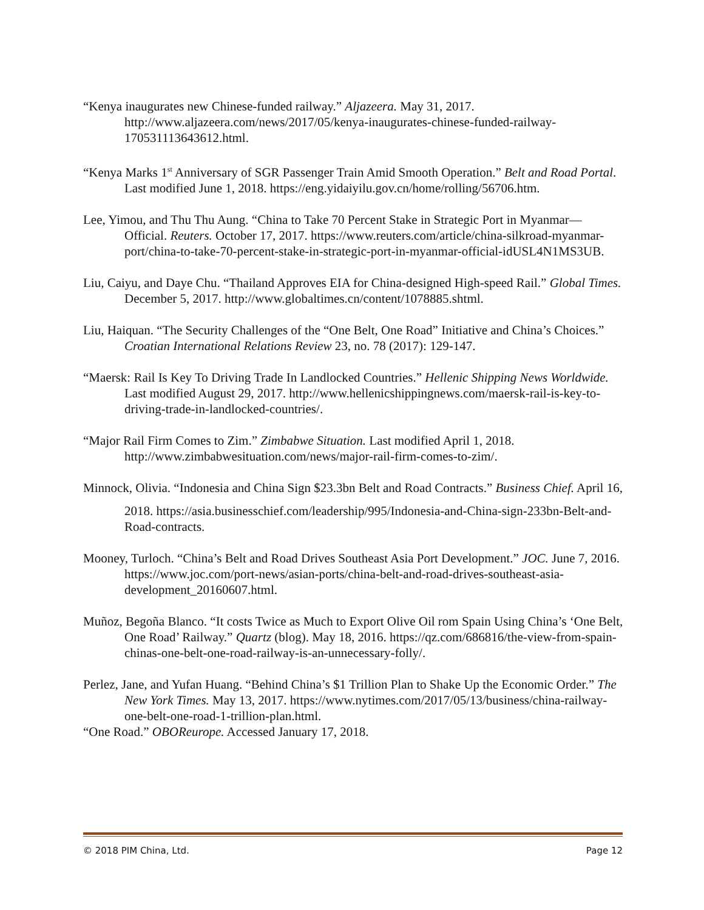“Kenya inaugurates new Chinese-funded railway.” Aljazeera. May 31, 2017. http://www.aljazeera.com/news/2017/05/kenya-inaugurates-chinese-funded-railway-170531113643612.html.
“Kenya Marks 1<sup>st</sup> Anniversary of SGR Passenger Train Amid Smooth Operation.” Belt and Road Portal. Last modified June 1, 2018. https://eng.yidaiyilu.gov.cn/home/rolling/56706.htm.
Lee, Yimou, and Thu Thu Aung. “China to Take 70 Percent Stake in Strategic Port in Myanmar—Official. Reuters. October 17, 2017. https://www.reuters.com/article/china-silkroad-myanmar-port/china-to-take-70-percent-stake-in-strategic-port-in-myanmar-official-idUSL4N1MS3UB.
Liu, Caiyu, and Daye Chu. “Thailand Approves EIA for China-designed High-speed Rail.” Global Times. December 5, 2017. http://www.globaltimes.cn/content/1078885.shtml.
Liu, Haiquan. “The Security Challenges of the “One Belt, One Road” Initiative and China’s Choices.” Croatian International Relations Review 23, no. 78 (2017): 129-147.
“Maersk: Rail Is Key To Driving Trade In Landlocked Countries.” Hellenic Shipping News Worldwide. Last modified August 29, 2017. http://www.hellenicshippingnews.com/maersk-rail-is-key-to-driving-trade-in-landlocked-countries/.
“Major Rail Firm Comes to Zim.” Zimbabwe Situation. Last modified April 1, 2018. http://www.zimbabwesituation.com/news/major-rail-firm-comes-to-zim/.
Minnock, Olivia. “Indonesia and China Sign $23.3bn Belt and Road Contracts.” Business Chief. April 16,
2018. https://asia.businesschief.com/leadership/995/Indonesia-and-China-sign-233bn-Belt-and-Road-contracts.
Mooney, Turloch. “China’s Belt and Road Drives Southeast Asia Port Development.” JOC. June 7, 2016. https://www.joc.com/port-news/asian-ports/china-belt-and-road-drives-southeast-asia-development_20160607.html.
Muñoz, Begoña Blanco. “It costs Twice as Much to Export Olive Oil rom Spain Using China’s ‘One Belt, One Road’ Railway.” Quartz (blog). May 18, 2016. https://qz.com/686816/the-view-from-spain-chinas-one-belt-one-road-railway-is-an-unnecessary-folly/.
Perlez, Jane, and Yufan Huang. “Behind China’s $1 Trillion Plan to Shake Up the Economic Order.” The New York Times. May 13, 2017. https://www.nytimes.com/2017/05/13/business/china-railway-one-belt-one-road-1-trillion-plan.html.
“One Road.” OBOReurope. Accessed January 17, 2018.
© 2018 PIM China, Ltd. Page 12